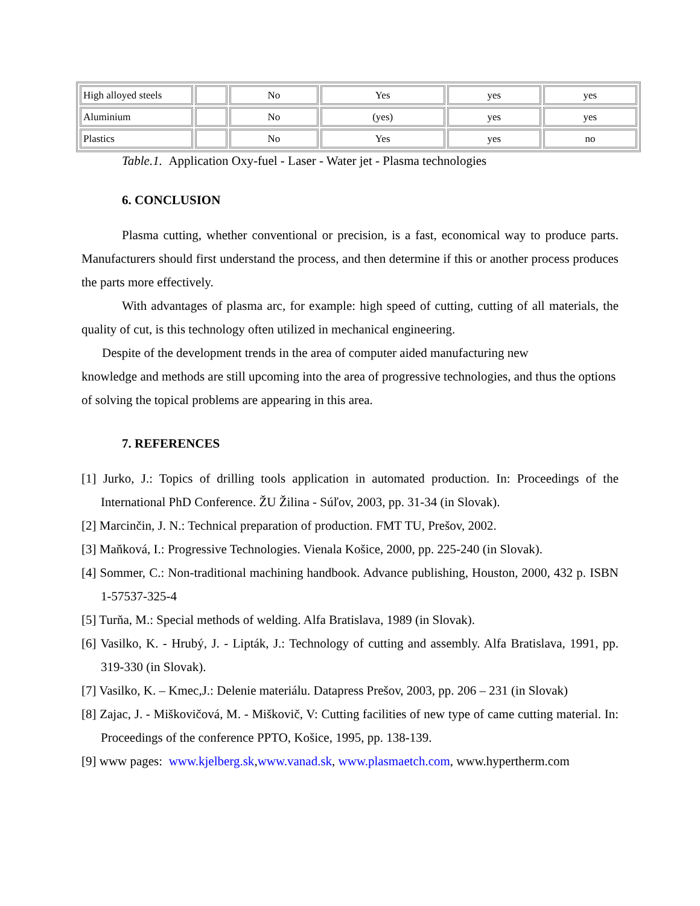| High alloyed steels | | No | Yes | yes | yes |
| Aluminium | | No | (yes) | yes | yes |
| Plastics | | No | Yes | yes | no |
Table.1. Application Oxy-fuel - Laser - Water jet - Plasma technologies
6. CONCLUSION
Plasma cutting, whether conventional or precision, is a fast, economical way to produce parts. Manufacturers should first understand the process, and then determine if this or another process produces the parts more effectively.
With advantages of plasma arc, for example: high speed of cutting, cutting of all materials, the quality of cut, is this technology often utilized in mechanical engineering.
Despite of the development trends in the area of computer aided manufacturing new
knowledge and methods are still upcoming into the area of progressive technologies, and thus the options of solving the topical problems are appearing in this area.
7. REFERENCES
[1] Jurko, J.: Topics of drilling tools application in automated production. In: Proceedings of the International PhD Conference. ŽU Žilina - Súľov, 2003, pp. 31-34 (in Slovak).
[2] Marcinčin, J. N.: Technical preparation of production. FMT TU, Prešov, 2002.
[3] Maňková, I.: Progressive Technologies. Vienala Košice, 2000, pp. 225-240 (in Slovak).
[4] Sommer, C.: Non-traditional machining handbook. Advance publishing, Houston, 2000, 432 p. ISBN 1-57537-325-4
[5] Turňa, M.: Special methods of welding. Alfa Bratislava, 1989 (in Slovak).
[6] Vasilko, K. - Hrubý, J. - Lipták, J.: Technology of cutting and assembly. Alfa Bratislava, 1991, pp. 319-330 (in Slovak).
[7] Vasilko, K. – Kmec,J.: Delenie materiálu. Datapress Prešov, 2003, pp. 206 – 231 (in Slovak)
[8] Zajac, J. - Miškovičová, M. - Miškovič, V: Cutting facilities of new type of came cutting material. In: Proceedings of the conference PPTO, Košice, 1995, pp. 138-139.
[9] www pages: www.kjelberg.sk,www.vanad.sk, www.plasmaetch.com, www.hypertherm.com